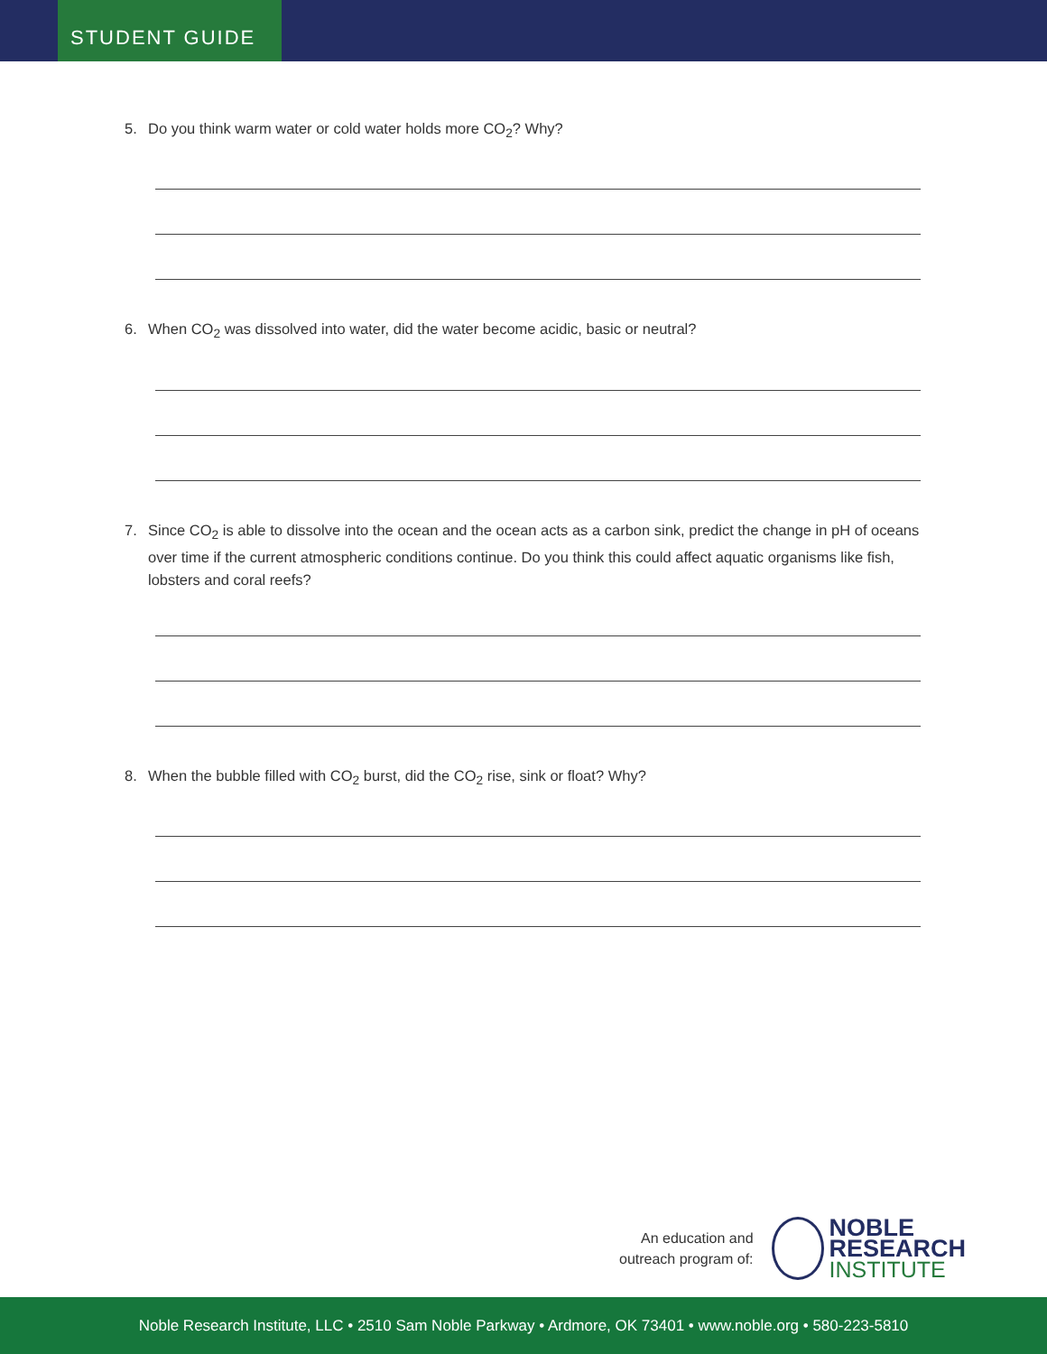STUDENT GUIDE
5. Do you think warm water or cold water holds more CO<sub>2</sub>? Why?
6. When CO<sub>2</sub> was dissolved into water, did the water become acidic, basic or neutral?
7. Since CO<sub>2</sub> is able to dissolve into the ocean and the ocean acts as a carbon sink, predict the change in pH of oceans over time if the current atmospheric conditions continue. Do you think this could affect aquatic organisms like fish, lobsters and coral reefs?
8. When the bubble filled with CO<sub>2</sub> burst, did the CO<sub>2</sub> rise, sink or float? Why?
An education and
outreach program of:
NOBLE
RESEARCH
INSTITUTE
Noble Research Institute, LLC • 2510 Sam Noble Parkway • Ardmore, OK 73401 • www.noble.org • 580-223-5810